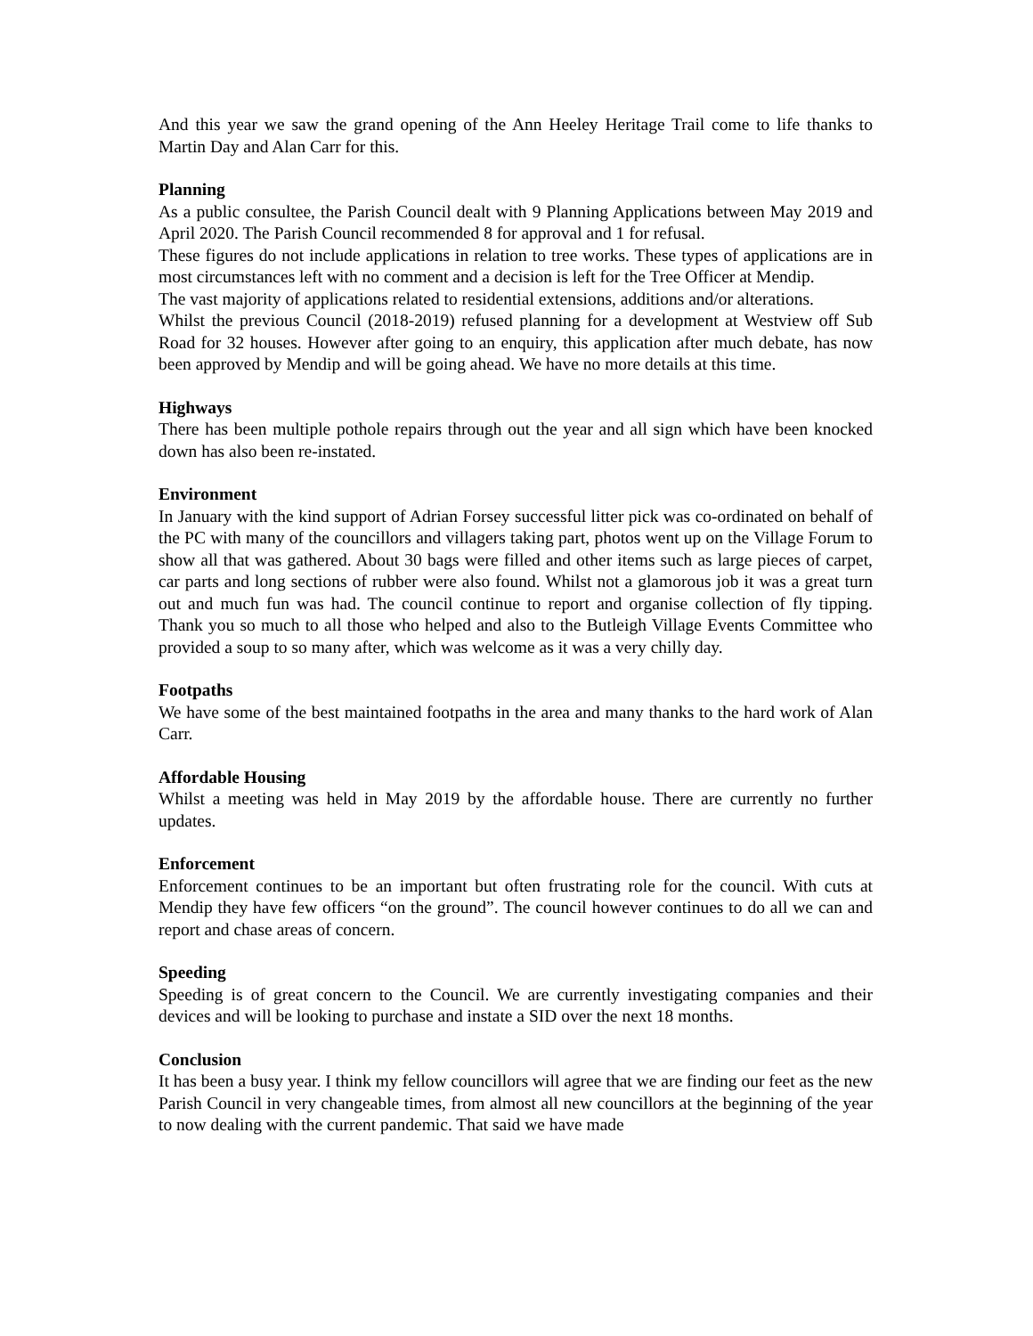And this year we saw the grand opening of the Ann Heeley Heritage Trail come to life thanks to Martin Day and Alan Carr for this.
Planning
As a public consultee, the Parish Council dealt with 9 Planning Applications between May 2019 and April 2020. The Parish Council recommended 8 for approval and 1 for refusal.
These figures do not include applications in relation to tree works. These types of applications are in most circumstances left with no comment and a decision is left for the Tree Officer at Mendip.
The vast majority of applications related to residential extensions, additions and/or alterations.
Whilst the previous Council (2018-2019) refused planning for a development at Westview off Sub Road for 32 houses. However after going to an enquiry, this application after much debate, has now been approved by Mendip and will be going ahead. We have no more details at this time.
Highways
There has been multiple pothole repairs through out the year and all sign which have been knocked down has also been re-instated.
Environment
In January with the kind support of Adrian Forsey successful litter pick was co-ordinated on behalf of the PC with many of the councillors and villagers taking part, photos went up on the Village Forum to show all that was gathered. About 30 bags were filled and other items such as large pieces of carpet, car parts and long sections of rubber were also found. Whilst not a glamorous job it was a great turn out and much fun was had. The council continue to report and organise collection of fly tipping. Thank you so much to all those who helped and also to the Butleigh Village Events Committee who provided a soup to so many after, which was welcome as it was a very chilly day.
Footpaths
We have some of the best maintained footpaths in the area and many thanks to the hard work of Alan Carr.
Affordable Housing
Whilst a meeting was held in May 2019 by the affordable house. There are currently no further updates.
Enforcement
Enforcement continues to be an important but often frustrating role for the council. With cuts at Mendip they have few officers “on the ground”. The council however continues to do all we can and report and chase areas of concern.
Speeding
Speeding is of great concern to the Council. We are currently investigating companies and their devices and will be looking to purchase and instate a SID over the next 18 months.
Conclusion
It has been a busy year. I think my fellow councillors will agree that we are finding our feet as the new Parish Council in very changeable times, from almost all new councillors at the beginning of the year to now dealing with the current pandemic. That said we have made